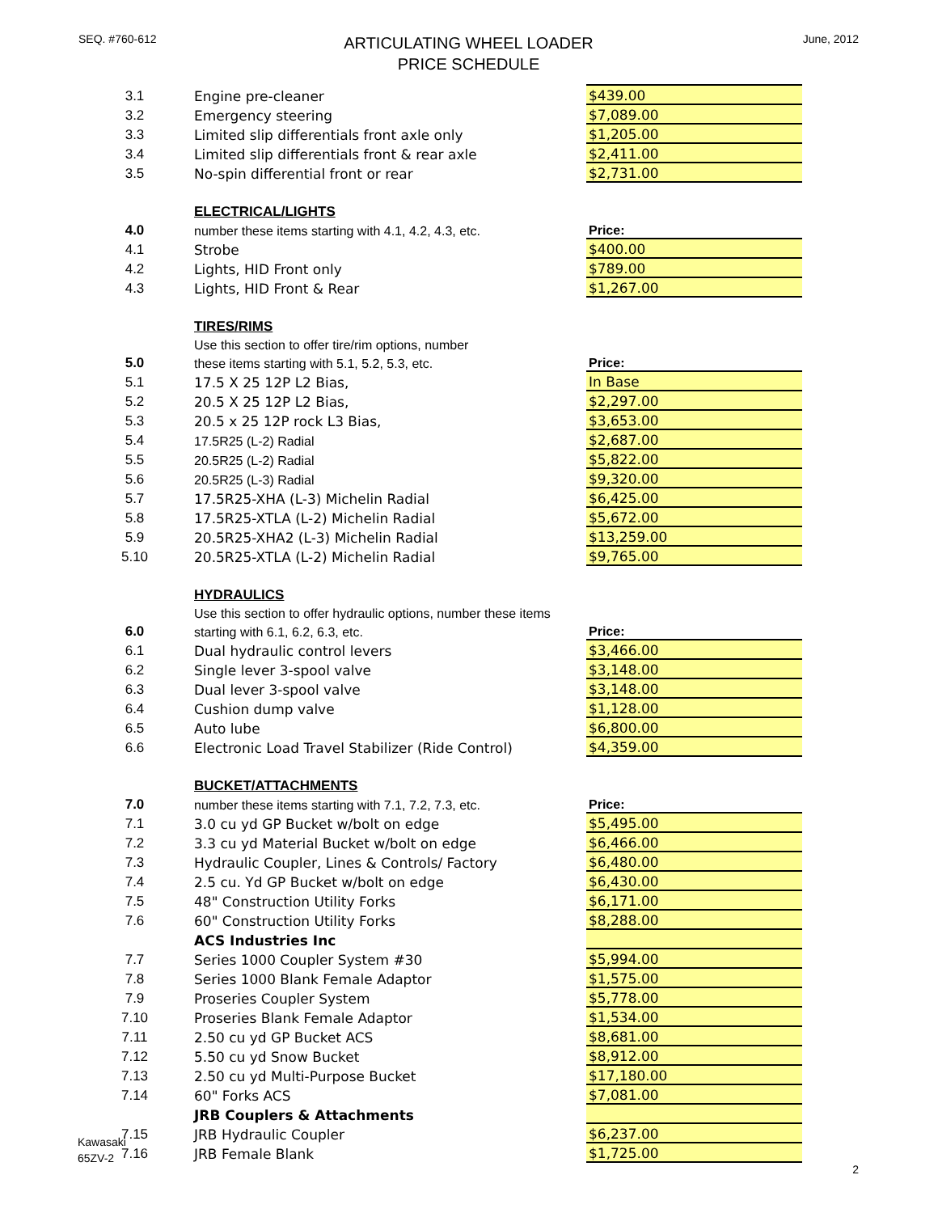SEQ. #760-612
ARTICULATING WHEEL LOADER
PRICE SCHEDULE
June, 2012
| 3.1 | | Engine pre-cleaner | $439.00 |
| 3.2 | | Emergency steering | $7,089.00 |
| 3.3 | | Limited slip differentials front axle only | $1,205.00 |
| 3.4 | | Limited slip differentials front & rear axle | $2,411.00 |
| 3.5 | | No-spin differential front or rear | $2,731.00 |
| | | ELECTRICAL/LIGHTS | |
| 4.0 | | number these items starting with 4.1, 4.2, 4.3, etc. | Price: |
| 4.1 | | Strobe | $400.00 |
| 4.2 | | Lights, HID Front only | $789.00 |
| 4.3 | | Lights, HID Front & Rear | $1,267.00 |
| | | TIRES/RIMS | |
| | | Use this section to offer tire/rim options, number | |
| 5.0 | | these items starting with 5.1, 5.2, 5.3, etc. | Price: |
| 5.1 | | 17.5 X 25 12P L2 Bias, | In Base |
| 5.2 | | 20.5 X 25 12P L2 Bias, | $2,297.00 |
| 5.3 | | 20.5 x 25 12P rock L3 Bias, | $3,653.00 |
| 5.4 | | 17.5R25 (L-2) Radial | $2,687.00 |
| 5.5 | | 20.5R25 (L-2) Radial | $5,822.00 |
| 5.6 | | 20.5R25 (L-3) Radial | $9,320.00 |
| 5.7 | | 17.5R25-XHA (L-3) Michelin Radial | $6,425.00 |
| 5.8 | | 17.5R25-XTLA (L-2) Michelin Radial | $5,672.00 |
| 5.9 | | 20.5R25-XHA2 (L-3) Michelin Radial | $13,259.00 |
| 5.10 | | 20.5R25-XTLA (L-2) Michelin Radial | $9,765.00 |
| | | HYDRAULICS | |
| | | Use this section to offer hydraulic options, number these items | |
| 6.0 | | starting with 6.1, 6.2, 6.3, etc. | Price: |
| 6.1 | | Dual hydraulic control levers | $3,466.00 |
| 6.2 | | Single lever 3-spool valve | $3,148.00 |
| 6.3 | | Dual lever 3-spool valve | $3,148.00 |
| 6.4 | | Cushion dump valve | $1,128.00 |
| 6.5 | | Auto lube | $6,800.00 |
| 6.6 | | Electronic Load Travel Stabilizer (Ride Control) | $4,359.00 |
| | | BUCKET/ATTACHMENTS | |
| 7.0 | | number these items starting with 7.1, 7.2, 7.3, etc. | Price: |
| 7.1 | | 3.0 cu yd GP Bucket w/bolt on edge | $5,495.00 |
| 7.2 | | 3.3 cu yd Material Bucket w/bolt on edge | $6,466.00 |
| 7.3 | | Hydraulic Coupler, Lines & Controls/ Factory | $6,480.00 |
| 7.4 | | 2.5 cu. Yd GP Bucket w/bolt on edge | $6,430.00 |
| 7.5 | | 48" Construction Utility Forks | $6,171.00 |
| 7.6 | | 60" Construction Utility Forks | $8,288.00 |
| | | ACS Industries Inc | |
| 7.7 | | Series 1000 Coupler System #30 | $5,994.00 |
| 7.8 | | Series 1000 Blank Female Adaptor | $1,575.00 |
| 7.9 | | Proseries Coupler System | $5,778.00 |
| 7.10 | | Proseries Blank Female Adaptor | $1,534.00 |
| 7.11 | | 2.50 cu yd GP Bucket ACS | $8,681.00 |
| 7.12 | | 5.50 cu yd Snow Bucket | $8,912.00 |
| 7.13 | | 2.50 cu yd Multi-Purpose Bucket | $17,180.00 |
| 7.14 | | 60" Forks ACS | $7,081.00 |
| | | JRB Couplers & Attachments | |
| 7.15 | | JRB Hydraulic Coupler | $6,237.00 |
| 7.16 | | JRB Female Blank | $1,725.00 |
Kawasaki
65ZV-2
2